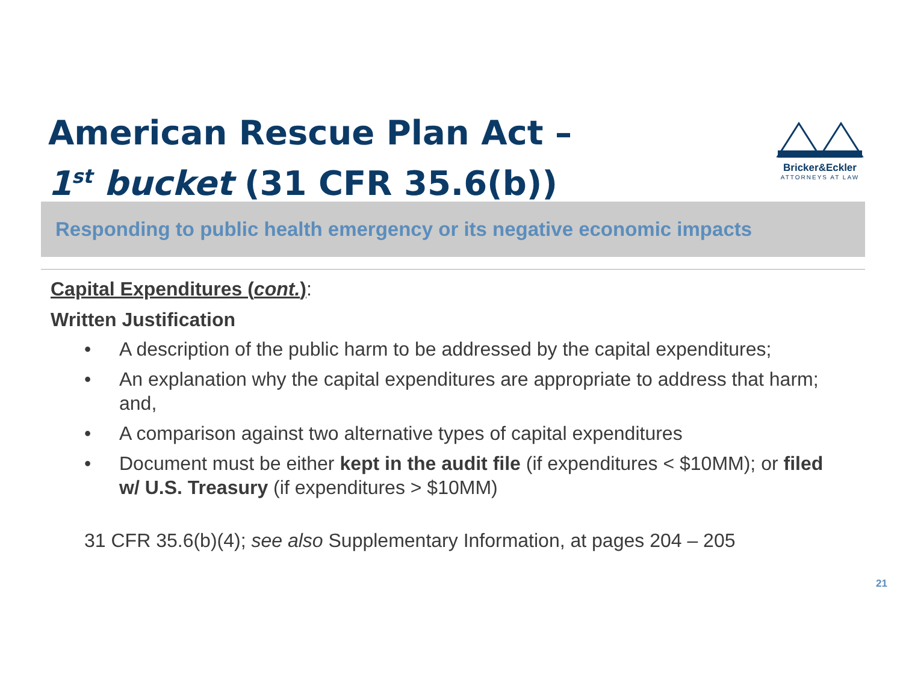American Rescue Plan Act –
1<sup>st</sup> bucket (31 CFR 35.6(b))
Bricker&Eckler
ATTORNEYS AT LAW
Responding to public health emergency or its negative economic impacts
Capital Expenditures (cont.):
Written Justification
• A description of the public harm to be addressed by the capital expenditures;
• An explanation why the capital expenditures are appropriate to address that harm; and,
• A comparison against two alternative types of capital expenditures
• Document must be either kept in the audit file (if expenditures < $10MM); or filed w/ U.S. Treasury (if expenditures > $10MM)
31 CFR 35.6(b)(4); see also Supplementary Information, at pages 204 – 205
21